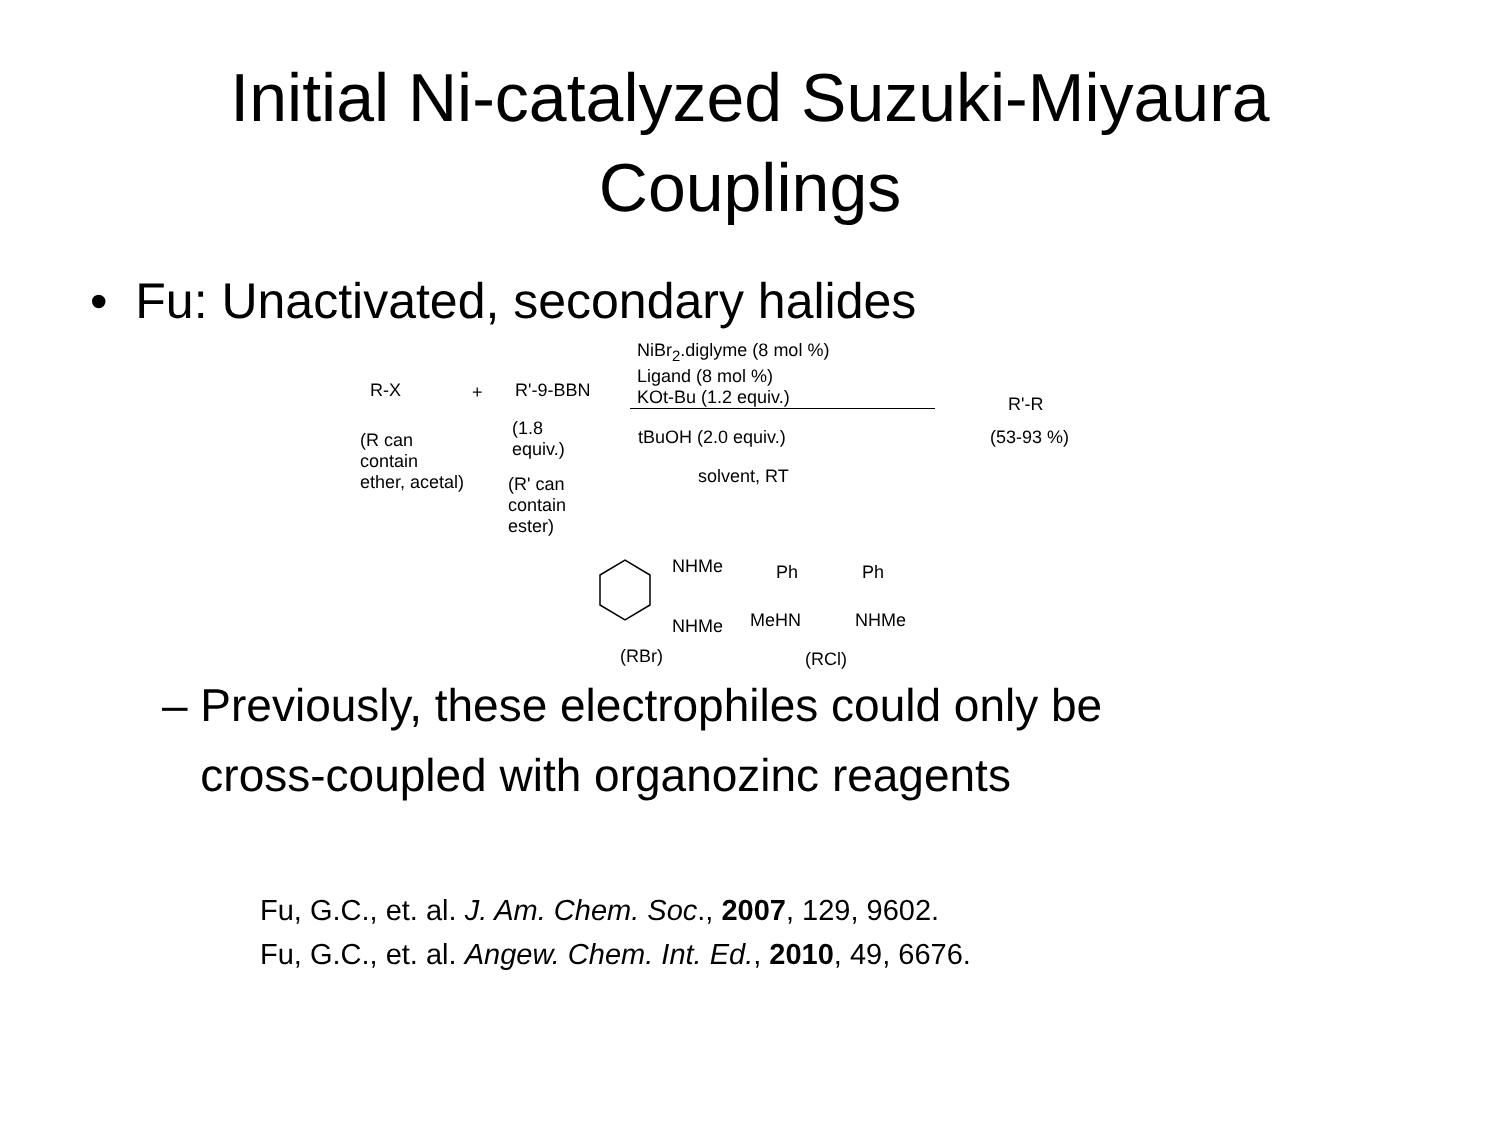Initial Ni-catalyzed Suzuki-Miyaura
Couplings
• Fu: Unactivated, secondary halides
NiBr<sub>2</sub>.diglyme (8 mol %)
Ligand (8 mol %)
KOt-Bu (1.2 equiv.)
R-X + R'-9-BBN
R'-R
(R can
contain
ether, acetal)
(1.8
equiv.)
tBuOH (2.0 equiv.) (53-93 %)
solvent, RT
(R' can
contain
ester)
NHMe
NHMe
Ph Ph
MeHN NHMe
(RBr) (RCl)
– Previously, these electrophiles could only be
cross-coupled with organozinc reagents
Fu, G.C., et. al. J. Am. Chem. Soc., 2007, 129, 9602.
Fu, G.C., et. al. Angew. Chem. Int. Ed., 2010, 49, 6676.